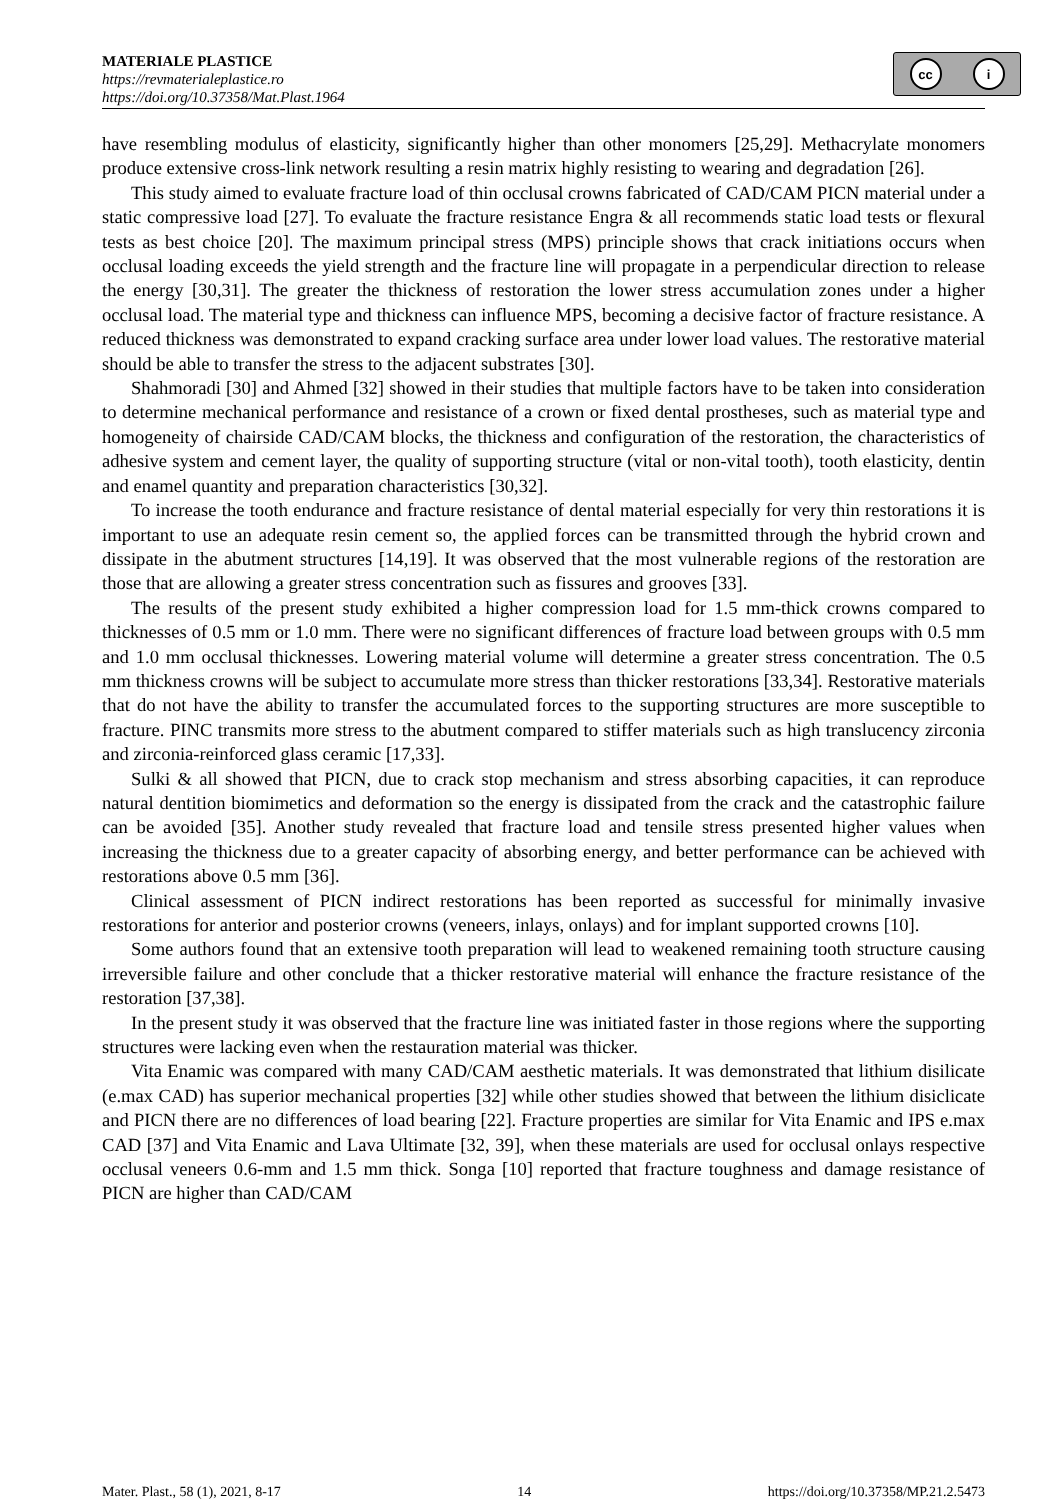MATERIALE PLASTICE
https://revmaterialeplastice.ro
https://doi.org/10.37358/Mat.Plast.1964
cc i
have resembling modulus of elasticity, significantly higher than other monomers [25,29]. Methacrylate monomers produce extensive cross-link network resulting a resin matrix highly resisting to wearing and degradation [26].
This study aimed to evaluate fracture load of thin occlusal crowns fabricated of CAD/CAM PICN material under a static compressive load [27]. To evaluate the fracture resistance Engra & all recommends static load tests or flexural tests as best choice [20]. The maximum principal stress (MPS) principle shows that crack initiations occurs when occlusal loading exceeds the yield strength and the fracture line will propagate in a perpendicular direction to release the energy [30,31]. The greater the thickness of restoration the lower stress accumulation zones under a higher occlusal load. The material type and thickness can influence MPS, becoming a decisive factor of fracture resistance. A reduced thickness was demonstrated to expand cracking surface area under lower load values. The restorative material should be able to transfer the stress to the adjacent substrates [30].
Shahmoradi [30] and Ahmed [32] showed in their studies that multiple factors have to be taken into consideration to determine mechanical performance and resistance of a crown or fixed dental prostheses, such as material type and homogeneity of chairside CAD/CAM blocks, the thickness and configuration of the restoration, the characteristics of adhesive system and cement layer, the quality of supporting structure (vital or non-vital tooth), tooth elasticity, dentin and enamel quantity and preparation characteristics [30,32].
To increase the tooth endurance and fracture resistance of dental material especially for very thin restorations it is important to use an adequate resin cement so, the applied forces can be transmitted through the hybrid crown and dissipate in the abutment structures [14,19]. It was observed that the most vulnerable regions of the restoration are those that are allowing a greater stress concentration such as fissures and grooves [33].
The results of the present study exhibited a higher compression load for 1.5 mm-thick crowns compared to thicknesses of 0.5 mm or 1.0 mm. There were no significant differences of fracture load between groups with 0.5 mm and 1.0 mm occlusal thicknesses. Lowering material volume will determine a greater stress concentration. The 0.5 mm thickness crowns will be subject to accumulate more stress than thicker restorations [33,34]. Restorative materials that do not have the ability to transfer the accumulated forces to the supporting structures are more susceptible to fracture. PINC transmits more stress to the abutment compared to stiffer materials such as high translucency zirconia and zirconia-reinforced glass ceramic [17,33].
Sulki & all showed that PICN, due to crack stop mechanism and stress absorbing capacities, it can reproduce natural dentition biomimetics and deformation so the energy is dissipated from the crack and the catastrophic failure can be avoided [35]. Another study revealed that fracture load and tensile stress presented higher values when increasing the thickness due to a greater capacity of absorbing energy, and better performance can be achieved with restorations above 0.5 mm [36].
Clinical assessment of PICN indirect restorations has been reported as successful for minimally invasive restorations for anterior and posterior crowns (veneers, inlays, onlays) and for implant supported crowns [10].
Some authors found that an extensive tooth preparation will lead to weakened remaining tooth structure causing irreversible failure and other conclude that a thicker restorative material will enhance the fracture resistance of the restoration [37,38].
In the present study it was observed that the fracture line was initiated faster in those regions where the supporting structures were lacking even when the restauration material was thicker.
Vita Enamic was compared with many CAD/CAM aesthetic materials. It was demonstrated that lithium disilicate (e.max CAD) has superior mechanical properties [32] while other studies showed that between the lithium disiclicate and PICN there are no differences of load bearing [22]. Fracture properties are similar for Vita Enamic and IPS e.max CAD [37] and Vita Enamic and Lava Ultimate [32, 39], when these materials are used for occlusal onlays respective occlusal veneers 0.6-mm and 1.5 mm thick. Songa [10] reported that fracture toughness and damage resistance of PICN are higher than CAD/CAM
Mater. Plast., 58 (1), 2021, 8-17 14 https://doi.org/10.37358/MP.21.2.5473